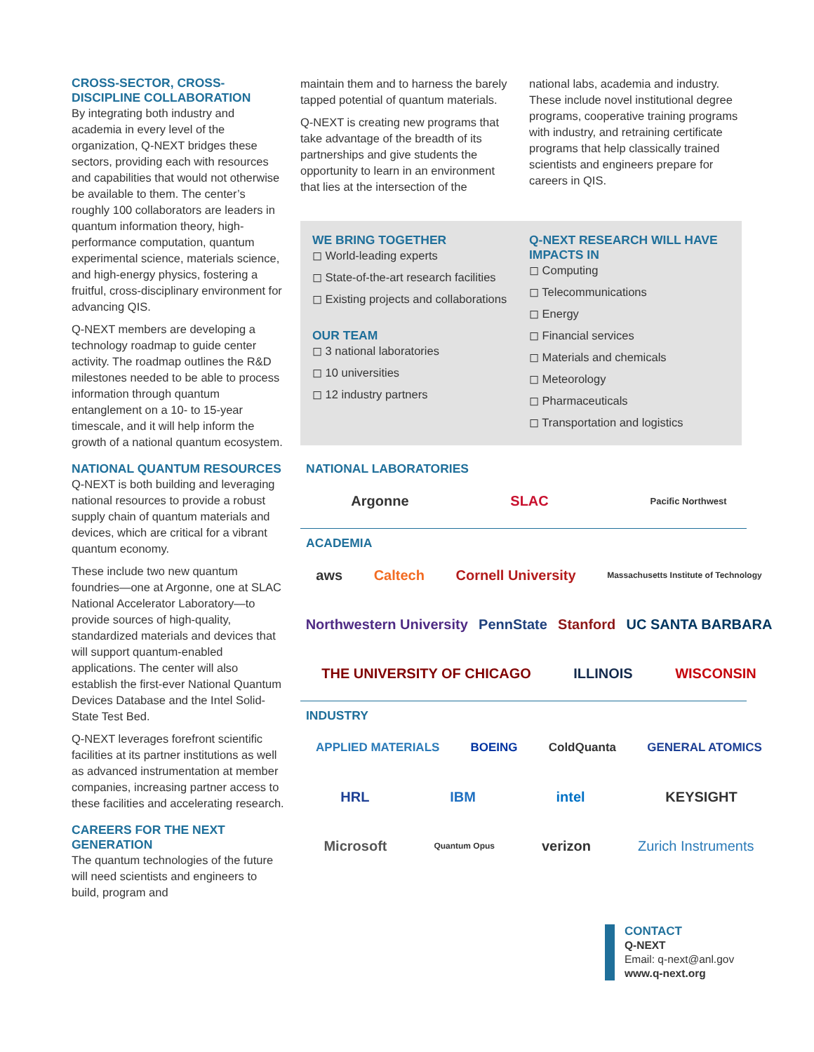CROSS-SECTOR, CROSS-DISCIPLINE COLLABORATION
By integrating both industry and academia in every level of the organization, Q-NEXT bridges these sectors, providing each with resources and capabilities that would not otherwise be available to them. The center’s roughly 100 collaborators are leaders in quantum information theory, high-performance computation, quantum experimental science, materials science, and high-energy physics, fostering a fruitful, cross-disciplinary environment for advancing QIS.
Q-NEXT members are developing a technology roadmap to guide center activity. The roadmap outlines the R&D milestones needed to be able to process information through quantum entanglement on a 10- to 15-year timescale, and it will help inform the growth of a national quantum ecosystem.
NATIONAL QUANTUM RESOURCES
Q-NEXT is both building and leveraging national resources to provide a robust supply chain of quantum materials and devices, which are critical for a vibrant quantum economy.
These include two new quantum foundries—one at Argonne, one at SLAC National Accelerator Laboratory—to provide sources of high-quality, standardized materials and devices that will support quantum-enabled applications. The center will also establish the first-ever National Quantum Devices Database and the Intel Solid-State Test Bed.
Q-NEXT leverages forefront scientific facilities at its partner institutions as well as advanced instrumentation at member companies, increasing partner access to these facilities and accelerating research.
CAREERS FOR THE NEXT GENERATION
The quantum technologies of the future will need scientists and engineers to build, program and
maintain them and to harness the barely tapped potential of quantum materials.
Q-NEXT is creating new programs that take advantage of the breadth of its partnerships and give students the opportunity to learn in an environment that lies at the intersection of the
national labs, academia and industry. These include novel institutional degree programs, cooperative training programs with industry, and retraining certificate programs that help classically trained scientists and engineers prepare for careers in QIS.
WE BRING TOGETHER
◻ World-leading experts
◻ State-of-the-art research facilities
◻ Existing projects and collaborations
OUR TEAM
◻ 3 national laboratories
◻ 10 universities
◻ 12 industry partners
Q-NEXT RESEARCH WILL HAVE IMPACTS IN
◻ Computing
◻ Telecommunications
◻ Energy
◻ Financial services
◻ Materials and chemicals
◻ Meteorology
◻ Pharmaceuticals
◻ Transportation and logistics
NATIONAL LABORATORIES
Argonne SLAC Pacific Northwest
ACADEMIA
aws Caltech Cornell University Massachusetts Institute of Technology
Northwestern University PennState Stanford UC SANTA BARBARA
THE UNIVERSITY OF CHICAGO ILLINOIS WISCONSIN
INDUSTRY
APPLIED MATERIALS BOEING ColdQuanta GENERAL ATOMICS
HRL IBM intel KEYSIGHT
Microsoft Quantum Opus verizon Zurich Instruments
CONTACT
Q-NEXT
Email: q-next@anl.gov
www.q-next.org